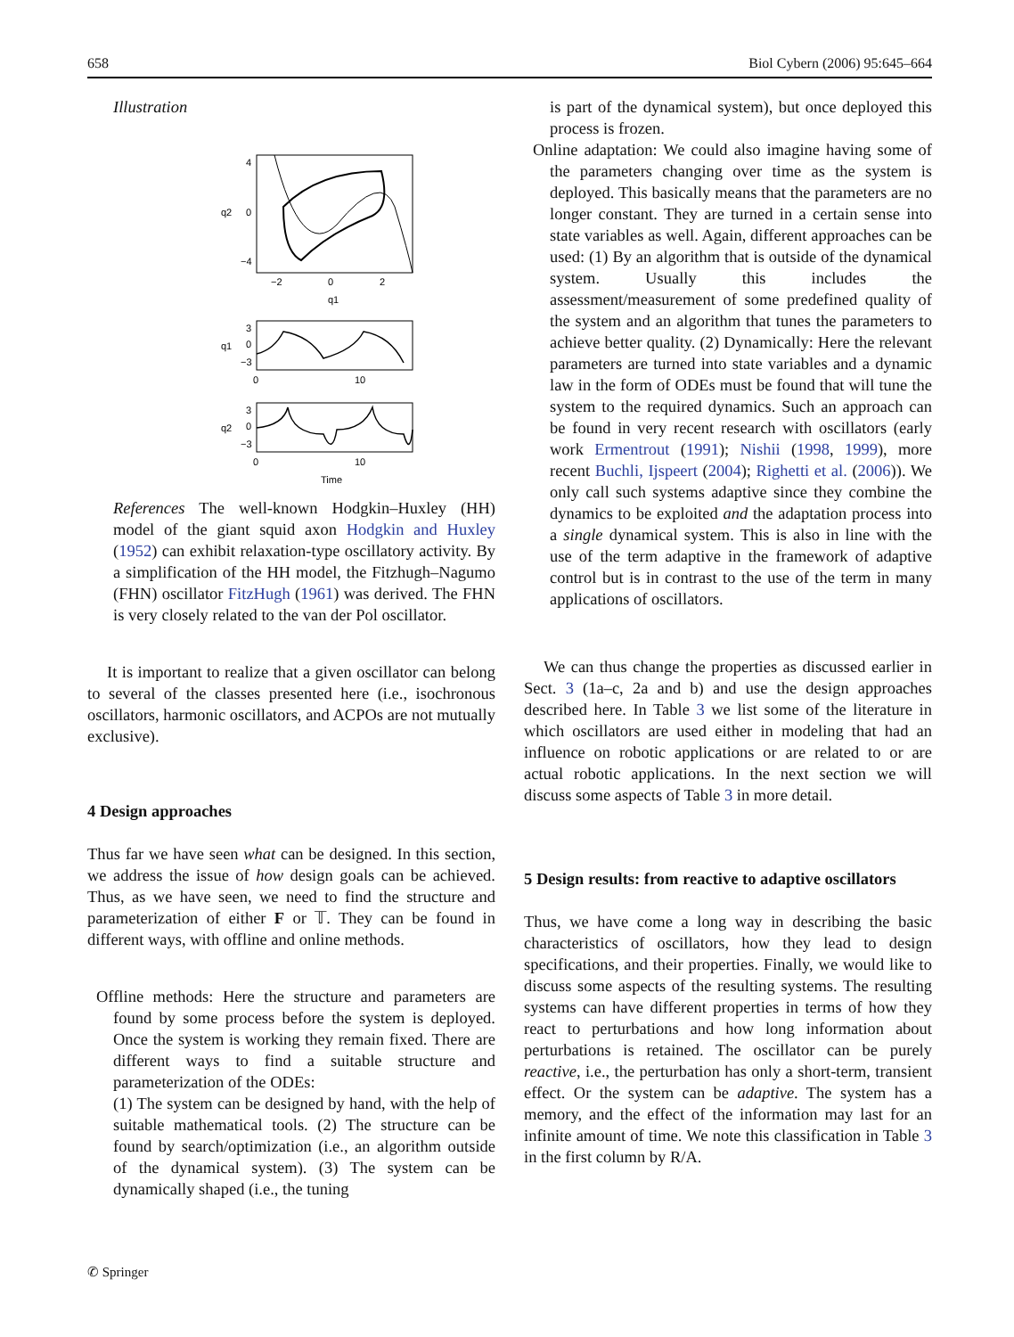658 Biol Cybern (2006) 95:645–664
Illustration
4
0
−4
−2
0
2
q2
q1
3
0
−3
q1
0
10
3
0
−3
q2
0
10
Time
References The well-known Hodgkin–Huxley (HH) model of the giant squid axon Hodgkin and Huxley (1952) can exhibit relaxation-type oscillatory activity. By a simplification of the HH model, the Fitzhugh–Nagumo (FHN) oscillator FitzHugh (1961) was derived. The FHN is very closely related to the van der Pol oscillator.
It is important to realize that a given oscillator can belong to several of the classes presented here (i.e., isochronous oscillators, harmonic oscillators, and ACPOs are not mutually exclusive).
4 Design approaches
Thus far we have seen what can be designed. In this section, we address the issue of how design goals can be achieved. Thus, as we have seen, we need to find the structure and parameterization of either F or 𝕋. They can be found in different ways, with offline and online methods.
Offline methods: Here the structure and parameters are found by some process before the system is deployed. Once the system is working they remain fixed. There are different ways to find a suitable structure and parameterization of the ODEs:
(1) The system can be designed by hand, with the help of suitable mathematical tools. (2) The structure can be found by search/optimization (i.e., an algorithm outside of the dynamical system). (3) The system can be dynamically shaped (i.e., the tuning
is part of the dynamical system), but once deployed this process is frozen.
Online adaptation: We could also imagine having some of the parameters changing over time as the system is deployed. This basically means that the parameters are no longer constant. They are turned in a certain sense into state variables as well. Again, different approaches can be used: (1) By an algorithm that is outside of the dynamical system. Usually this includes the assessment/measurement of some predefined quality of the system and an algorithm that tunes the parameters to achieve better quality. (2) Dynamically: Here the relevant parameters are turned into state variables and a dynamic law in the form of ODEs must be found that will tune the system to the required dynamics. Such an approach can be found in very recent research with oscillators (early work Ermentrout (1991); Nishii (1998, 1999), more recent Buchli, Ijspeert (2004); Righetti et al. (2006)). We only call such systems adaptive since they combine the dynamics to be exploited and the adaptation process into a single dynamical system. This is also in line with the use of the term adaptive in the framework of adaptive control but is in contrast to the use of the term in many applications of oscillators.
We can thus change the properties as discussed earlier in Sect. 3 (1a–c, 2a and b) and use the design approaches described here. In Table 3 we list some of the literature in which oscillators are used either in modeling that had an influence on robotic applications or are related to or are actual robotic applications. In the next section we will discuss some aspects of Table 3 in more detail.
5 Design results: from reactive to adaptive oscillators
Thus, we have come a long way in describing the basic characteristics of oscillators, how they lead to design specifications, and their properties. Finally, we would like to discuss some aspects of the resulting systems. The resulting systems can have different properties in terms of how they react to perturbations and how long information about perturbations is retained. The oscillator can be purely reactive, i.e., the perturbation has only a short-term, transient effect. Or the system can be adaptive. The system has a memory, and the effect of the information may last for an infinite amount of time. We note this classification in Table 3 in the first column by R/A.
✆ Springer